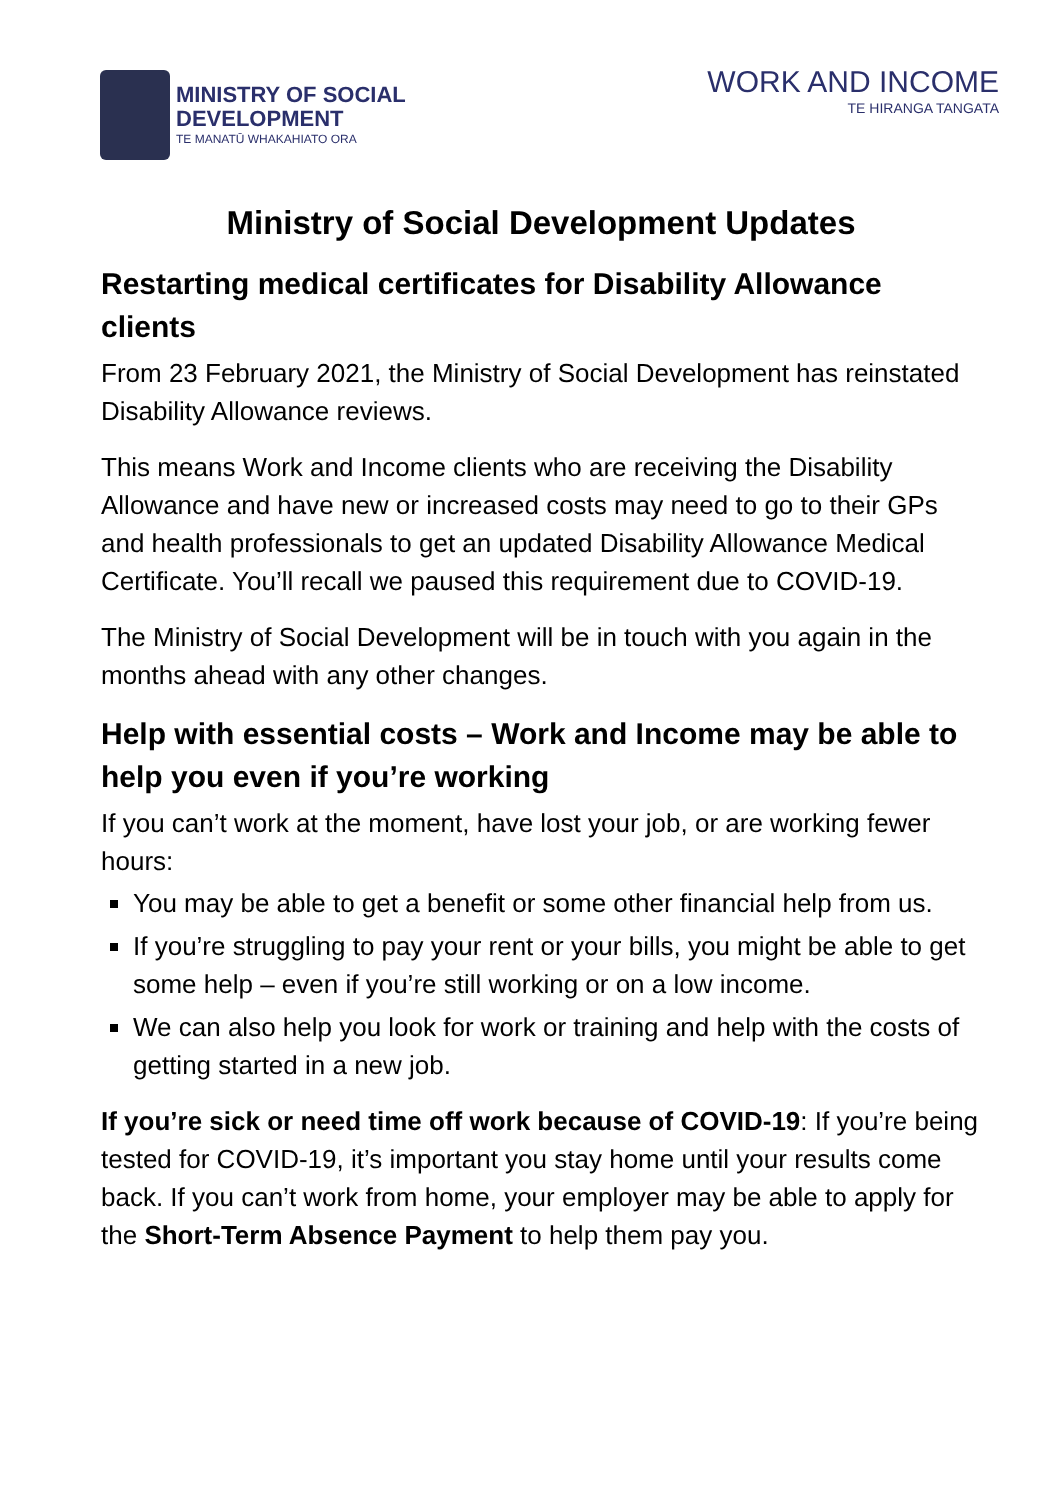MINISTRY OF SOCIAL
DEVELOPMENT
TE MANATŪ WHAKAHIATO ORA
WORK AND INCOME
TE HIRANGA TANGATA
Ministry of Social Development Updates
Restarting medical certificates for Disability Allowance clients
From 23 February 2021, the Ministry of Social Development has reinstated Disability Allowance reviews.
This means Work and Income clients who are receiving the Disability Allowance and have new or increased costs may need to go to their GPs and health professionals to get an updated Disability Allowance Medical Certificate. You’ll recall we paused this requirement due to COVID-19.
The Ministry of Social Development will be in touch with you again in the months ahead with any other changes.
Help with essential costs – Work and Income may be able to help you even if you’re working
If you can’t work at the moment, have lost your job, or are working fewer hours:
You may be able to get a benefit or some other financial help from us.
If you’re struggling to pay your rent or your bills, you might be able to get some help – even if you’re still working or on a low income.
We can also help you look for work or training and help with the costs of getting started in a new job.
If you’re sick or need time off work because of COVID-19: If you’re being tested for COVID-19, it’s important you stay home until your results come back. If you can’t work from home, your employer may be able to apply for the Short-Term Absence Payment to help them pay you.